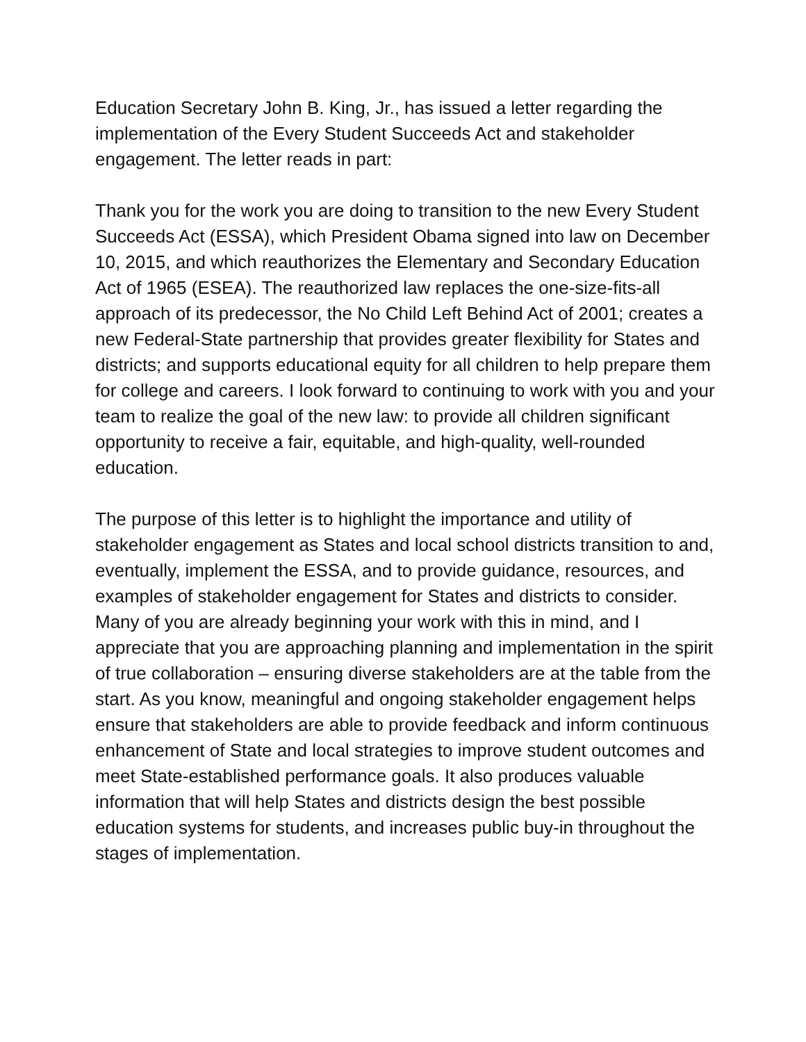Education Secretary John B. King, Jr., has issued a letter regarding the implementation of the Every Student Succeeds Act and stakeholder engagement. The letter reads in part:
Thank you for the work you are doing to transition to the new Every Student Succeeds Act (ESSA), which President Obama signed into law on December 10, 2015, and which reauthorizes the Elementary and Secondary Education Act of 1965 (ESEA). The reauthorized law replaces the one-size-fits-all approach of its predecessor, the No Child Left Behind Act of 2001; creates a new Federal-State partnership that provides greater flexibility for States and districts; and supports educational equity for all children to help prepare them for college and careers. I look forward to continuing to work with you and your team to realize the goal of the new law: to provide all children significant opportunity to receive a fair, equitable, and high-quality, well-rounded education.
The purpose of this letter is to highlight the importance and utility of stakeholder engagement as States and local school districts transition to and, eventually, implement the ESSA, and to provide guidance, resources, and examples of stakeholder engagement for States and districts to consider. Many of you are already beginning your work with this in mind, and I appreciate that you are approaching planning and implementation in the spirit of true collaboration – ensuring diverse stakeholders are at the table from the start. As you know, meaningful and ongoing stakeholder engagement helps ensure that stakeholders are able to provide feedback and inform continuous enhancement of State and local strategies to improve student outcomes and meet State-established performance goals. It also produces valuable information that will help States and districts design the best possible education systems for students, and increases public buy-in throughout the stages of implementation.